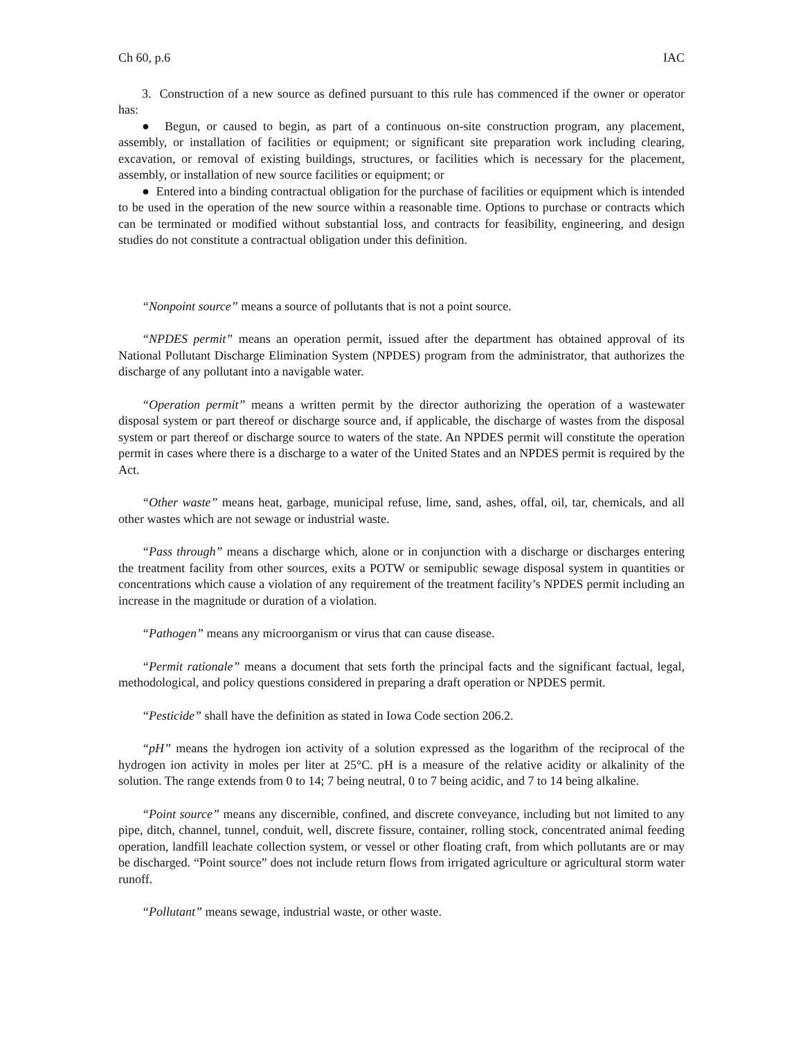Ch 60, p.6 IAC
3. Construction of a new source as defined pursuant to this rule has commenced if the owner or operator has:
● Begun, or caused to begin, as part of a continuous on-site construction program, any placement, assembly, or installation of facilities or equipment; or significant site preparation work including clearing, excavation, or removal of existing buildings, structures, or facilities which is necessary for the placement, assembly, or installation of new source facilities or equipment; or
● Entered into a binding contractual obligation for the purchase of facilities or equipment which is intended to be used in the operation of the new source within a reasonable time. Options to purchase or contracts which can be terminated or modified without substantial loss, and contracts for feasibility, engineering, and design studies do not constitute a contractual obligation under this definition.
“Nonpoint source” means a source of pollutants that is not a point source.
“NPDES permit” means an operation permit, issued after the department has obtained approval of its National Pollutant Discharge Elimination System (NPDES) program from the administrator, that authorizes the discharge of any pollutant into a navigable water.
“Operation permit” means a written permit by the director authorizing the operation of a wastewater disposal system or part thereof or discharge source and, if applicable, the discharge of wastes from the disposal system or part thereof or discharge source to waters of the state. An NPDES permit will constitute the operation permit in cases where there is a discharge to a water of the United States and an NPDES permit is required by the Act.
“Other waste” means heat, garbage, municipal refuse, lime, sand, ashes, offal, oil, tar, chemicals, and all other wastes which are not sewage or industrial waste.
“Pass through” means a discharge which, alone or in conjunction with a discharge or discharges entering the treatment facility from other sources, exits a POTW or semipublic sewage disposal system in quantities or concentrations which cause a violation of any requirement of the treatment facility’s NPDES permit including an increase in the magnitude or duration of a violation.
“Pathogen” means any microorganism or virus that can cause disease.
“Permit rationale” means a document that sets forth the principal facts and the significant factual, legal, methodological, and policy questions considered in preparing a draft operation or NPDES permit.
“Pesticide” shall have the definition as stated in Iowa Code section 206.2.
“pH” means the hydrogen ion activity of a solution expressed as the logarithm of the reciprocal of the hydrogen ion activity in moles per liter at 25°C. pH is a measure of the relative acidity or alkalinity of the solution. The range extends from 0 to 14; 7 being neutral, 0 to 7 being acidic, and 7 to 14 being alkaline.
“Point source” means any discernible, confined, and discrete conveyance, including but not limited to any pipe, ditch, channel, tunnel, conduit, well, discrete fissure, container, rolling stock, concentrated animal feeding operation, landfill leachate collection system, or vessel or other floating craft, from which pollutants are or may be discharged. “Point source” does not include return flows from irrigated agriculture or agricultural storm water runoff.
“Pollutant” means sewage, industrial waste, or other waste.